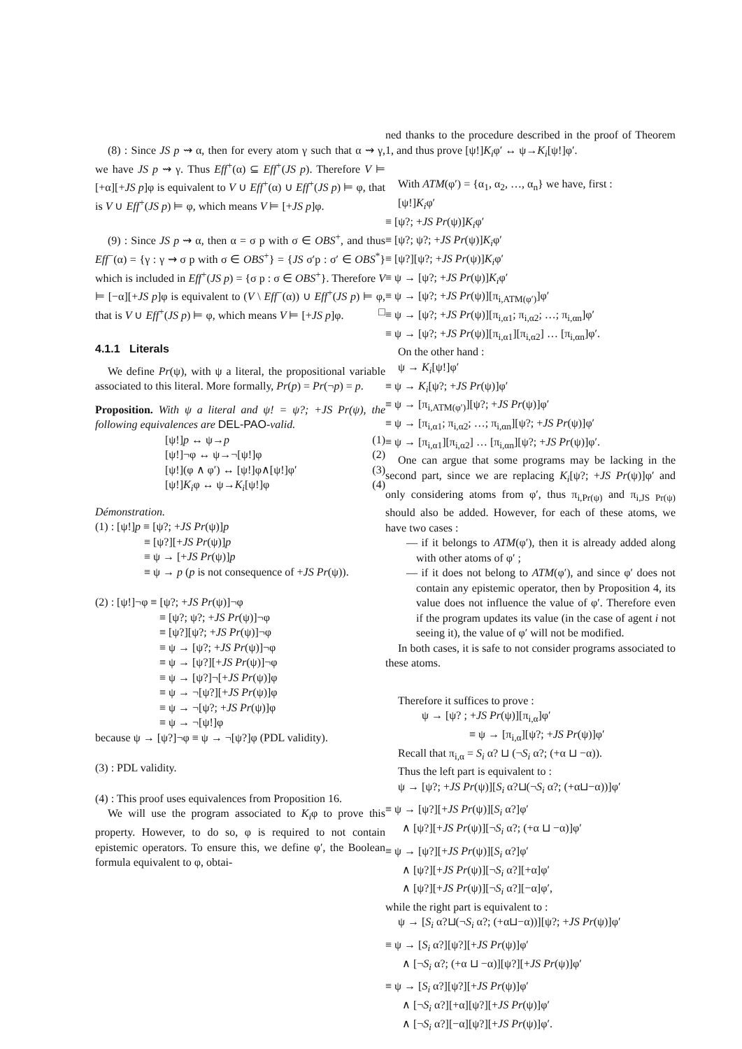(8) : Since JS p ⇝ α, then for every atom γ such that α ⇝ γ, we have JS p ⇝ γ. Thus Eff<sup>+</sup>(α) ⊆ Eff<sup>+</sup>(JS p). Therefore V ⊨ [+α][+JS p]φ is equivalent to V ∪ Eff<sup>+</sup>(α) ∪ Eff<sup>+</sup>(JS p) ⊨ φ, that is V ∪ Eff<sup>+</sup>(JS p) ⊨ φ, which means V ⊨ [+JS p]φ.
(9) : Since JS p ⇝ α, then α = σ p with σ ∈ OBS<sup>+</sup>, and thus Eff<sup>−</sup>(α) = {γ : γ ⇝ σ p with σ ∈ OBS<sup>+</sup>} = {JS σ′p : σ′ ∈ OBS<sup>*</sup>} which is included in Eff<sup>+</sup>(JS p) = {σ p : σ ∈ OBS<sup>+</sup>}. Therefore V ⊨ [−α][+JS p]φ is equivalent to (V \ Eff<sup>−</sup>(α)) ∪ Eff<sup>+</sup>(JS p) ⊨ φ, that is V ∪ Eff<sup>+</sup>(JS p) ⊨ φ, which means V ⊨ [+JS p]φ. □
4.1.1 Literals
We define Pr(ψ), with ψ a literal, the propositional variable associated to this literal. More formally, Pr(p) = Pr(¬p) = p.
Proposition. With ψ a literal and ψ! = ψ?; +JS Pr(ψ), the following equivalences are DEL-PAO-valid.
[ψ!]p ↔ ψ→p (1)
[ψ!]¬φ ↔ ψ→¬[ψ!]φ (2)
[ψ!](φ ∧ φ′) ↔ [ψ!]φ∧[ψ!]φ′ (3)
[ψ!]K<sub>i</sub>φ ↔ ψ→K<sub>i</sub>[ψ!]φ (4)
Démonstration.
(1) : [ψ!]p ≡ [ψ?; +JS Pr(ψ)]p
≡ [ψ?][+JS Pr(ψ)]p
≡ ψ → [+JS Pr(ψ)]p
≡ ψ → p (p is not consequence of +JS Pr(ψ)).
(2) : [ψ!]¬φ ≡ [ψ?; +JS Pr(ψ)]¬φ
≡ [ψ?; ψ?; +JS Pr(ψ)]¬φ
≡ [ψ?][ψ?; +JS Pr(ψ)]¬φ
≡ ψ → [ψ?; +JS Pr(ψ)]¬φ
≡ ψ → [ψ?][+JS Pr(ψ)]¬φ
≡ ψ → [ψ?]¬[+JS Pr(ψ)]φ
≡ ψ → ¬[ψ?][+JS Pr(ψ)]φ
≡ ψ → ¬[ψ?; +JS Pr(ψ)]φ
≡ ψ → ¬[ψ!]φ
because ψ → [ψ?]¬φ ≡ ψ → ¬[ψ?]φ (PDL validity).
(3) : PDL validity.
(4) : This proof uses equivalences from Proposition 16.
We will use the program associated to K<sub>i</sub>φ to prove this property. However, to do so, φ is required to not contain epistemic operators. To ensure this, we define φ′, the Boolean formula equivalent to φ, obtai-
ned thanks to the procedure described in the proof of Theorem 1, and thus prove [ψ!]K<sub>i</sub>φ′ ↔ ψ→K<sub>i</sub>[ψ!]φ′.
With ATM(φ′) = {α<sub>1</sub>, α<sub>2</sub>, …, α<sub>n</sub>} we have, first :
[ψ!]K<sub>i</sub>φ′
≡ [ψ?; +JS Pr(ψ)]K<sub>i</sub>φ′
≡ [ψ?; ψ?; +JS Pr(ψ)]K<sub>i</sub>φ′
≡ [ψ?][ψ?; +JS Pr(ψ)]K<sub>i</sub>φ′
≡ ψ → [ψ?; +JS Pr(ψ)]K<sub>i</sub>φ′
≡ ψ → [ψ?; +JS Pr(ψ)][π<sub>i,ATM(φ′)</sub>]φ′
≡ ψ → [ψ?; +JS Pr(ψ)][π<sub>i,α1</sub>; π<sub>i,α2</sub>; …; π<sub>i,αn</sub>]φ′
≡ ψ → [ψ?; +JS Pr(ψ)][π<sub>i,α1</sub>][π<sub>i,α2</sub>] … [π<sub>i,αn</sub>]φ′.
On the other hand :
ψ → K<sub>i</sub>[ψ!]φ′
≡ ψ → K<sub>i</sub>[ψ?; +JS Pr(ψ)]φ′
≡ ψ → [π<sub>i,ATM(φ′)</sub>][ψ?; +JS Pr(ψ)]φ′
≡ ψ → [π<sub>i,α1</sub>; π<sub>i,α2</sub>; …; π<sub>i,αn</sub>][ψ?; +JS Pr(ψ)]φ′
≡ ψ → [π<sub>i,α1</sub>][π<sub>i,α2</sub>] … [π<sub>i,αn</sub>][ψ?; +JS Pr(ψ)]φ′.
One can argue that some programs may be lacking in the second part, since we are replacing K<sub>i</sub>[ψ?; +JS Pr(ψ)]φ′ and only considering atoms from φ′, thus π<sub>i,Pr(ψ)</sub> and π<sub>i,JS Pr(ψ)</sub> should also be added. However, for each of these atoms, we have two cases :
— if it belongs to ATM(φ′), then it is already added along with other atoms of φ′ ;
— if it does not belong to ATM(φ′), and since φ′ does not contain any epistemic operator, then by Proposition 4, its value does not influence the value of φ′. Therefore even if the program updates its value (in the case of agent i not seeing it), the value of φ′ will not be modified.
In both cases, it is safe to not consider programs associated to these atoms.
Therefore it suffices to prove :
ψ → [ψ? ; +JS Pr(ψ)][π<sub>i,α</sub>]φ′
≡ ψ → [π<sub>i,α</sub>][ψ?; +JS Pr(ψ)]φ′
Recall that π<sub>i,α</sub> = S<sub>i</sub> α? ⊔ (¬S<sub>i</sub> α?; (+α ⊔ −α)).
Thus the left part is equivalent to :
ψ → [ψ?; +JS Pr(ψ)][S<sub>i</sub> α?⊔(¬S<sub>i</sub> α?; (+α⊔−α))]φ′
≡ ψ → [ψ?][+JS Pr(ψ)][S<sub>i</sub> α?]φ′
∧ [ψ?][+JS Pr(ψ)][¬S<sub>i</sub> α?; (+α ⊔ −α)]φ′
≡ ψ → [ψ?][+JS Pr(ψ)][S<sub>i</sub> α?]φ′
∧ [ψ?][+JS Pr(ψ)][¬S<sub>i</sub> α?][+α]φ′
∧ [ψ?][+JS Pr(ψ)][¬S<sub>i</sub> α?][−α]φ′,
while the right part is equivalent to :
ψ → [S<sub>i</sub> α?⊔(¬S<sub>i</sub> α?; (+α⊔−α))][ψ?; +JS Pr(ψ)]φ′
≡ ψ → [S<sub>i</sub> α?][ψ?][+JS Pr(ψ)]φ′
∧ [¬S<sub>i</sub> α?; (+α ⊔ −α)][ψ?][+JS Pr(ψ)]φ′
≡ ψ → [S<sub>i</sub> α?][ψ?][+JS Pr(ψ)]φ′
∧ [¬S<sub>i</sub> α?][+α][ψ?][+JS Pr(ψ)]φ′
∧ [¬S<sub>i</sub> α?][−α][ψ?][+JS Pr(ψ)]φ′.